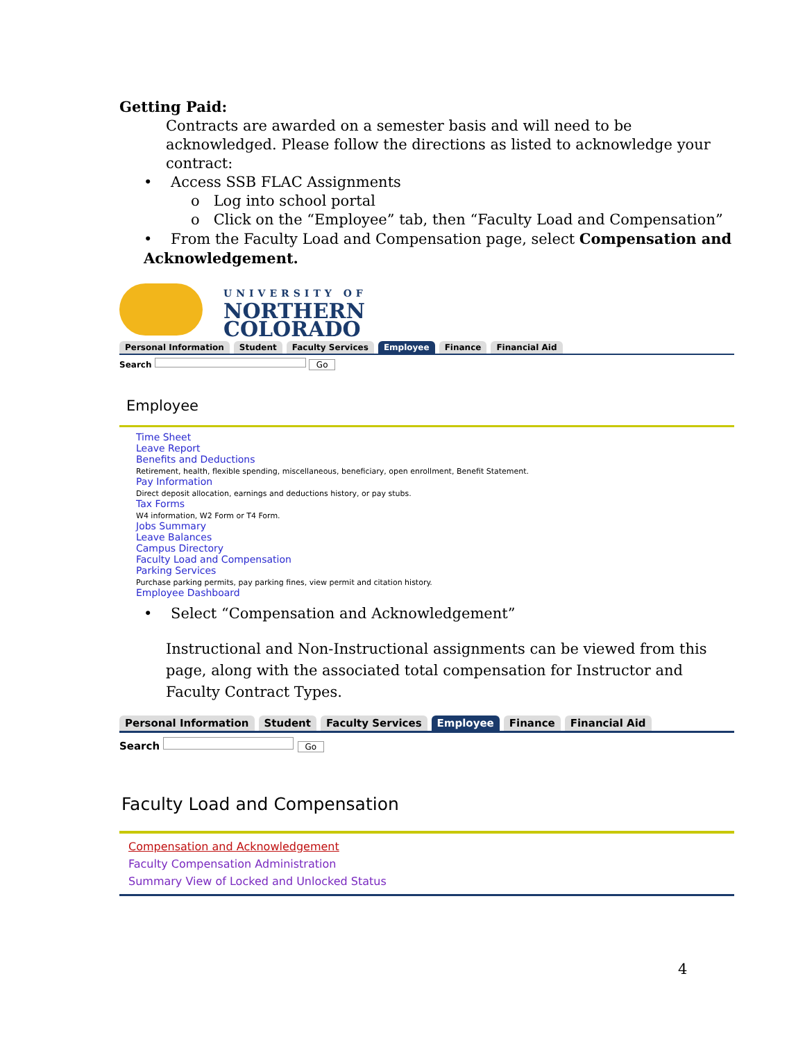Getting Paid:
Contracts are awarded on a semester basis and will need to be acknowledged. Please follow the directions as listed to acknowledge your contract:
• Access SSB FLAC Assignments
o Log into school portal
o Click on the “Employee” tab, then “Faculty Load and Compensation”
• From the Faculty Load and Compensation page, select Compensation and Acknowledgement.
UNIVERSITY OF
NORTHERN
COLORADO
Personal Information Student Faculty Services Employee Finance Financial Aid
Search Go
Employee
Time Sheet
Leave Report
Benefits and Deductions
Retirement, health, flexible spending, miscellaneous, beneficiary, open enrollment, Benefit Statement.
Pay Information
Direct deposit allocation, earnings and deductions history, or pay stubs.
Tax Forms
W4 information, W2 Form or T4 Form.
Jobs Summary
Leave Balances
Campus Directory
Faculty Load and Compensation
Parking Services
Purchase parking permits, pay parking fines, view permit and citation history.
Employee Dashboard
• Select “Compensation and Acknowledgement”
Instructional and Non-Instructional assignments can be viewed from this page, along with the associated total compensation for Instructor and Faculty Contract Types.
Personal Information Student Faculty Services Employee Finance Financial Aid
Search Go
Faculty Load and Compensation
Compensation and Acknowledgement
Faculty Compensation Administration
Summary View of Locked and Unlocked Status
4